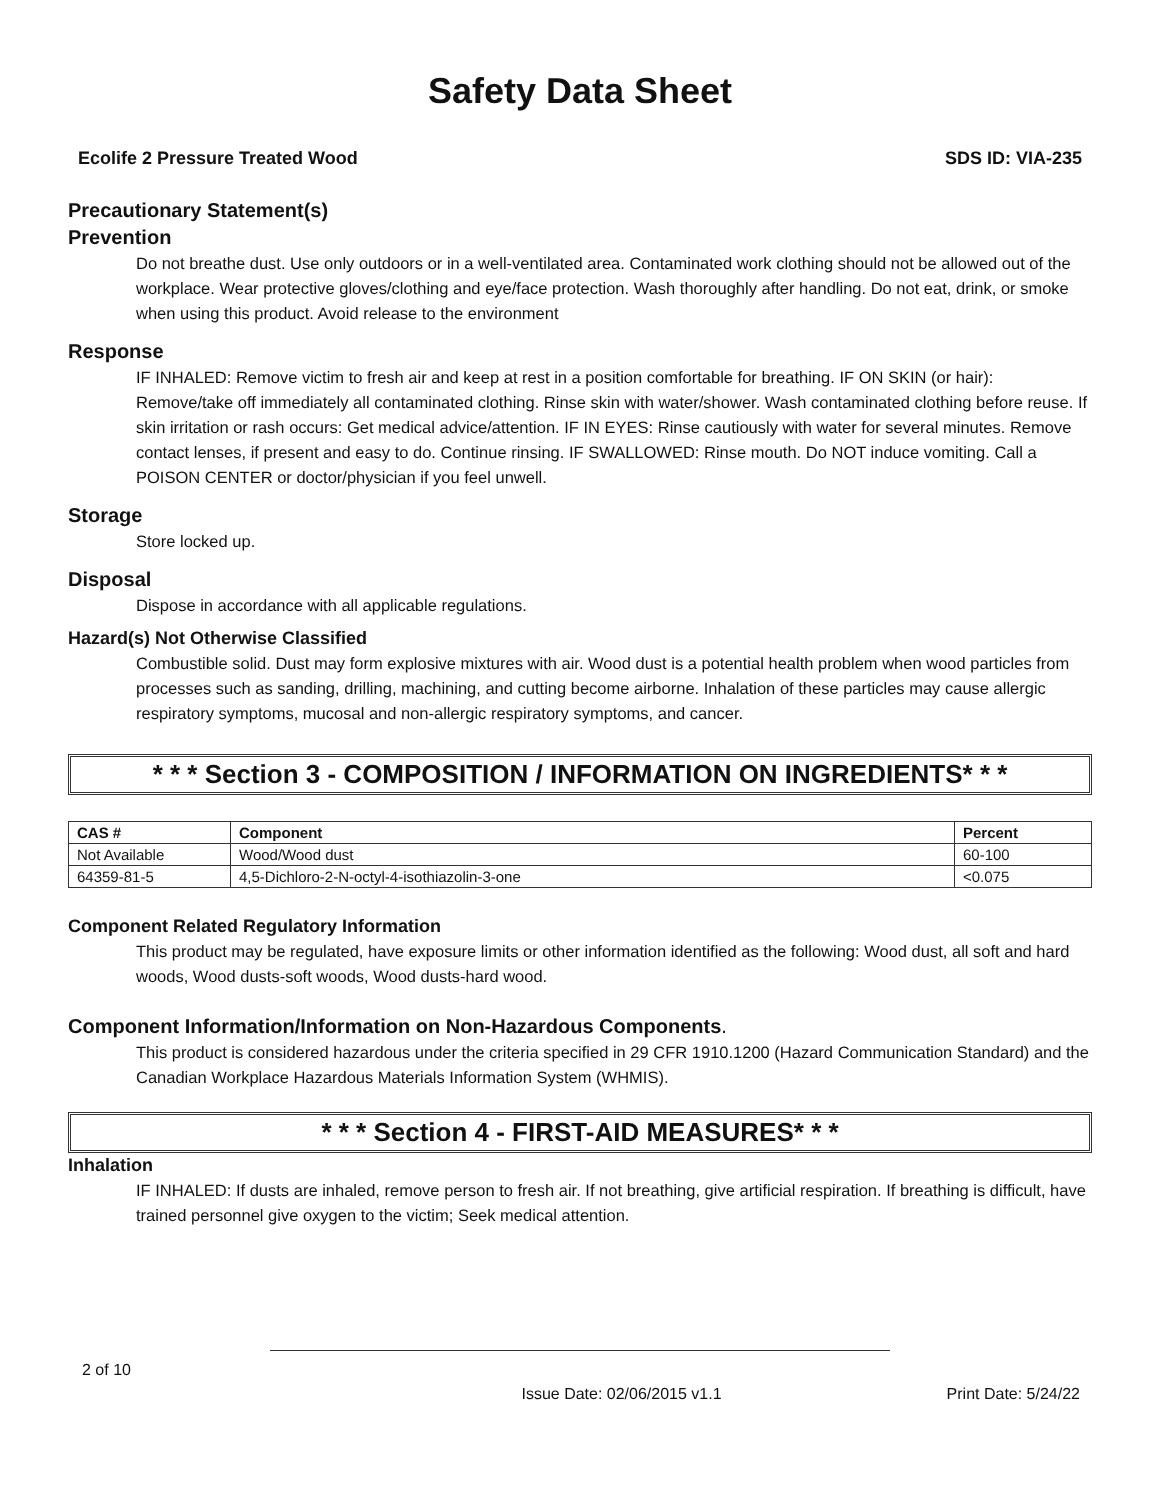Safety Data Sheet
Ecolife 2 Pressure Treated Wood SDS ID: VIA-235
Precautionary Statement(s)
Prevention
Do not breathe dust. Use only outdoors or in a well-ventilated area. Contaminated work clothing should not be allowed out of the workplace. Wear protective gloves/clothing and eye/face protection. Wash thoroughly after handling. Do not eat, drink, or smoke when using this product. Avoid release to the environment
Response
IF INHALED: Remove victim to fresh air and keep at rest in a position comfortable for breathing. IF ON SKIN (or hair): Remove/take off immediately all contaminated clothing. Rinse skin with water/shower. Wash contaminated clothing before reuse. If skin irritation or rash occurs: Get medical advice/attention. IF IN EYES: Rinse cautiously with water for several minutes. Remove contact lenses, if present and easy to do. Continue rinsing. IF SWALLOWED: Rinse mouth. Do NOT induce vomiting. Call a POISON CENTER or doctor/physician if you feel unwell.
Storage
Store locked up.
Disposal
Dispose in accordance with all applicable regulations.
Hazard(s) Not Otherwise Classified
Combustible solid. Dust may form explosive mixtures with air. Wood dust is a potential health problem when wood particles from processes such as sanding, drilling, machining, and cutting become airborne. Inhalation of these particles may cause allergic respiratory symptoms, mucosal and non-allergic respiratory symptoms, and cancer.
* * * Section 3 - COMPOSITION / INFORMATION ON INGREDIENTS* * *
| CAS # | Component | Percent |
| --- | --- | --- |
| Not Available | Wood/Wood dust | 60-100 |
| 64359-81-5 | 4,5-Dichloro-2-N-octyl-4-isothiazolin-3-one | <0.075 |
Component Related Regulatory Information
This product may be regulated, have exposure limits or other information identified as the following: Wood dust, all soft and hard woods, Wood dusts-soft woods, Wood dusts-hard wood.
Component Information/Information on Non-Hazardous Components.
This product is considered hazardous under the criteria specified in 29 CFR 1910.1200 (Hazard Communication Standard) and the Canadian Workplace Hazardous Materials Information System (WHMIS).
* * * Section 4 - FIRST-AID MEASURES* * *
Inhalation
IF INHALED: If dusts are inhaled, remove person to fresh air. If not breathing, give artificial respiration. If breathing is difficult, have trained personnel give oxygen to the victim; Seek medical attention.
2 of 10
Issue Date: 02/06/2015 v1.1 Print Date: 5/24/22